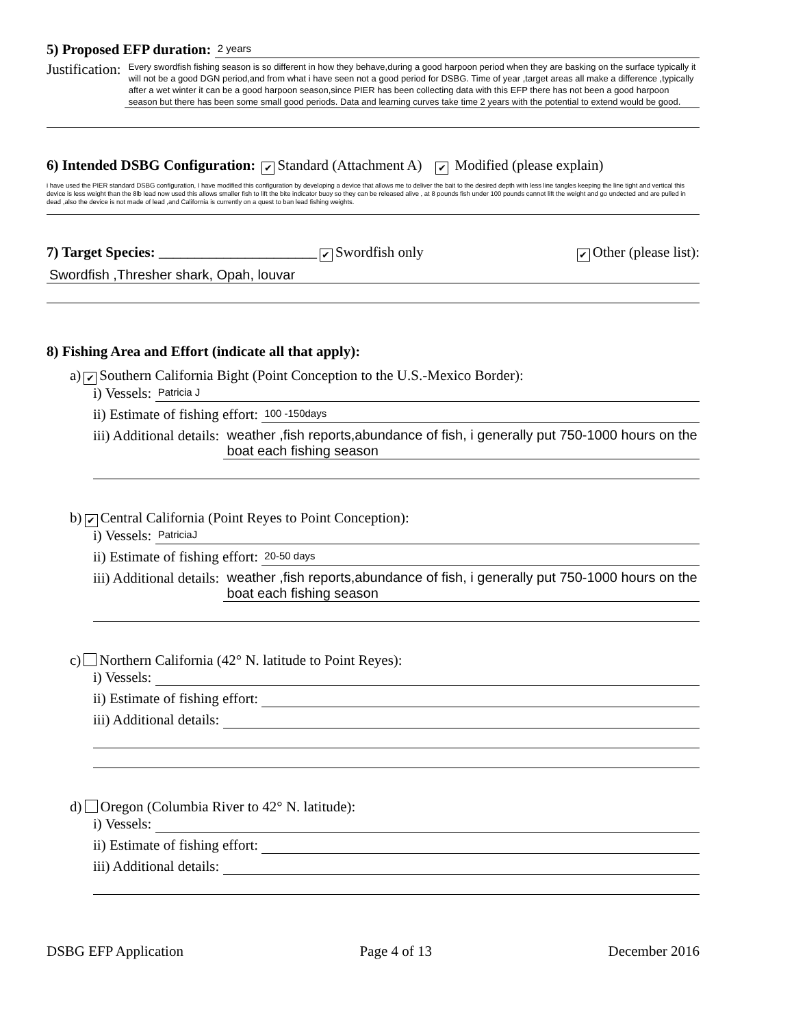5) Proposed EFP duration:
2 years
Justification:
Every swordfish fishing season is so different in how they behave,during a good harpoon period when they are basking on the surface typically it will not be a good DGN period,and from what i have seen not a good period for DSBG. Time of year ,target areas all make a difference ,typically after a wet winter it can be a good harpoon season,since PIER has been collecting data with this EFP there has not been a good harpoon season but there has been some small good periods. Data and learning curves take time 2 years with the potential to extend would be good.
6) Intended DSBG Configuration: ✔ Standard (Attachment A) ✔ Modified (please explain)
i have used the PIER standard DSBG configuration, I have modified this configuration by developing a device that allows me to deliver the bait to the desired depth with less line tangles keeping the line tight and vertical this device is less weight than the 8lb lead now used this allows smaller fish to lift the bite indicator buoy so they can be released alive , at 8 pounds fish under 100 pounds cannot lift the weight and go undected and are pulled in dead ,also the device is not made of lead ,and California is currently on a quest to ban lead fishing weights.
7) Target Species: ______________________ ✔ Swordfish only ✔ Other (please list):
Swordfish ,Thresher shark, Opah, louvar
8) Fishing Area and Effort (indicate all that apply):
a) ✔ Southern California Bight (Point Conception to the U.S.-Mexico Border):
i) Vessels:
Patricia J
ii) Estimate of fishing effort:
100 -150days
iii) Additional details: weather ,fish reports,abundance of fish, i generally put 750-1000 hours on the boat each fishing season
b) ✔ Central California (Point Reyes to Point Conception):
i) Vessels:
PatriciaJ
ii) Estimate of fishing effort:
20-50 days
iii) Additional details: weather ,fish reports,abundance of fish, i generally put 750-1000 hours on the boat each fishing season
c) Northern California (42° N. latitude to Point Reyes):
i) Vessels:
ii) Estimate of fishing effort:
iii) Additional details:
d) Oregon (Columbia River to 42° N. latitude):
i) Vessels:
ii) Estimate of fishing effort:
iii) Additional details:
DSBG EFP Application Page 4 of 13 December 2016